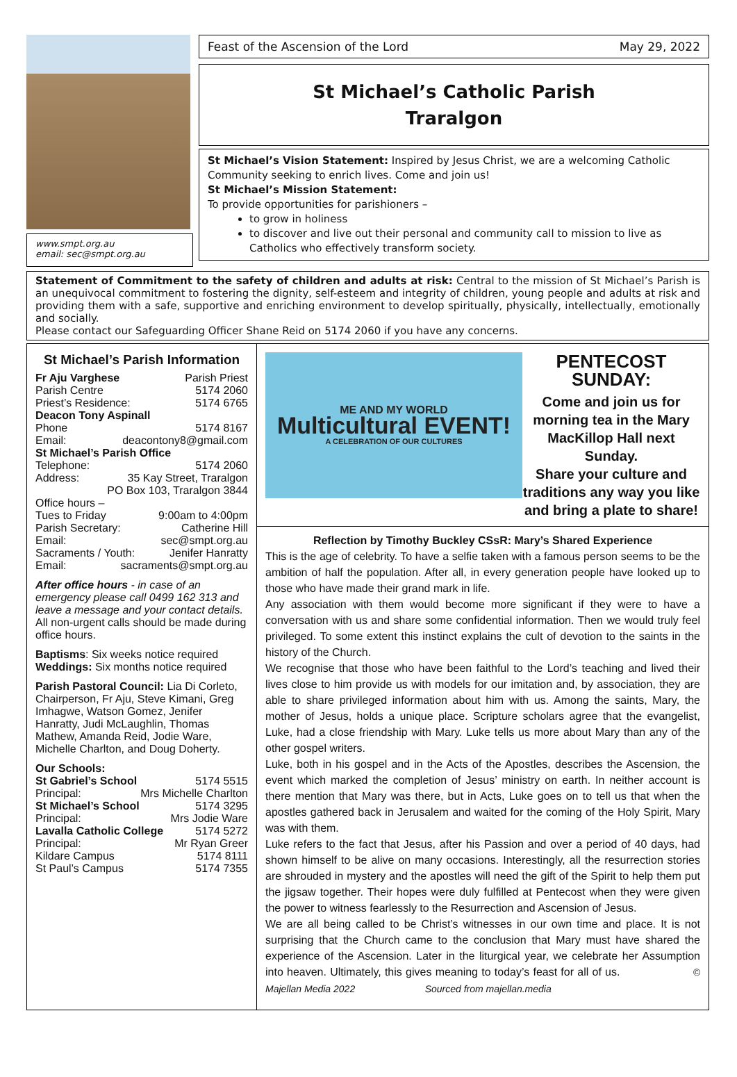www.smpt.org.au
email: sec@smpt.org.au
Feast of the Ascension of the Lord May 29, 2022
St Michael’s Catholic Parish
Traralgon
St Michael’s Vision Statement: Inspired by Jesus Christ, we are a welcoming Catholic Community seeking to enrich lives. Come and join us!
St Michael’s Mission Statement:
To provide opportunities for parishioners –
to grow in holiness
to discover and live out their personal and community call to mission to live as Catholics who effectively transform society.
Statement of Commitment to the safety of children and adults at risk: Central to the mission of St Michael’s Parish is an unequivocal commitment to fostering the dignity, self-esteem and integrity of children, young people and adults at risk and providing them with a safe, supportive and enriching environment to develop spiritually, physically, intellectually, emotionally and socially.
Please contact our Safeguarding Officer Shane Reid on 5174 2060 if you have any concerns.
St Michael’s Parish Information
Fr Aju Varghese Parish Priest
Parish Centre 5174 2060
Priest’s Residence: 5174 6765
Deacon Tony Aspinall
Phone 5174 8167
Email: deacontony8@gmail.com
St Michael’s Parish Office
Telephone: 5174 2060
Address: 35 Kay Street, Traralgon
PO Box 103, Traralgon 3844
Office hours –
Tues to Friday 9:00am to 4:00pm
Parish Secretary: Catherine Hill
Email: sec@smpt.org.au
Sacraments / Youth: Jenifer Hanratty
Email: sacraments@smpt.org.au
After office hours - in case of an emergency please call 0499 162 313 and leave a message and your contact details. All non-urgent calls should be made during office hours.
Baptisms: Six weeks notice required
Weddings: Six months notice required
Parish Pastoral Council: Lia Di Corleto, Chairperson, Fr Aju, Steve Kimani, Greg Imhagwe, Watson Gomez, Jenifer Hanratty, Judi McLaughlin, Thomas Mathew, Amanda Reid, Jodie Ware, Michelle Charlton, and Doug Doherty.
Our Schools:
St Gabriel’s School 5174 5515
Principal: Mrs Michelle Charlton
St Michael’s School 5174 3295
Principal: Mrs Jodie Ware
Lavalla Catholic College 5174 5272
Principal: Mr Ryan Greer
Kildare Campus 5174 8111
St Paul’s Campus 5174 7355
ME AND MY WORLD
Multicultural EVENT!
A CELEBRATION OF OUR CULTURES
PENTECOST SUNDAY:
Come and join us for morning tea in the Mary MacKillop Hall next Sunday.
Share your culture and traditions any way you like and bring a plate to share!
Reflection by Timothy Buckley CSsR: Mary’s Shared Experience
This is the age of celebrity. To have a selfie taken with a famous person seems to be the ambition of half the population. After all, in every generation people have looked up to those who have made their grand mark in life.
Any association with them would become more significant if they were to have a conversation with us and share some confidential information. Then we would truly feel privileged. To some extent this instinct explains the cult of devotion to the saints in the history of the Church.
We recognise that those who have been faithful to the Lord’s teaching and lived their lives close to him provide us with models for our imitation and, by association, they are able to share privileged information about him with us. Among the saints, Mary, the mother of Jesus, holds a unique place. Scripture scholars agree that the evangelist, Luke, had a close friendship with Mary. Luke tells us more about Mary than any of the other gospel writers.
Luke, both in his gospel and in the Acts of the Apostles, describes the Ascension, the event which marked the completion of Jesus’ ministry on earth. In neither account is there mention that Mary was there, but in Acts, Luke goes on to tell us that when the apostles gathered back in Jerusalem and waited for the coming of the Holy Spirit, Mary was with them.
Luke refers to the fact that Jesus, after his Passion and over a period of 40 days, had shown himself to be alive on many occasions. Interestingly, all the resurrection stories are shrouded in mystery and the apostles will need the gift of the Spirit to help them put the jigsaw together. Their hopes were duly fulfilled at Pentecost when they were given the power to witness fearlessly to the Resurrection and Ascension of Jesus.
We are all being called to be Christ’s witnesses in our own time and place. It is not surprising that the Church came to the conclusion that Mary must have shared the experience of the Ascension. Later in the liturgical year, we celebrate her Assumption into heaven. Ultimately, this gives meaning to today’s feast for all of us. © Majellan Media 2022 Sourced from majellan.media